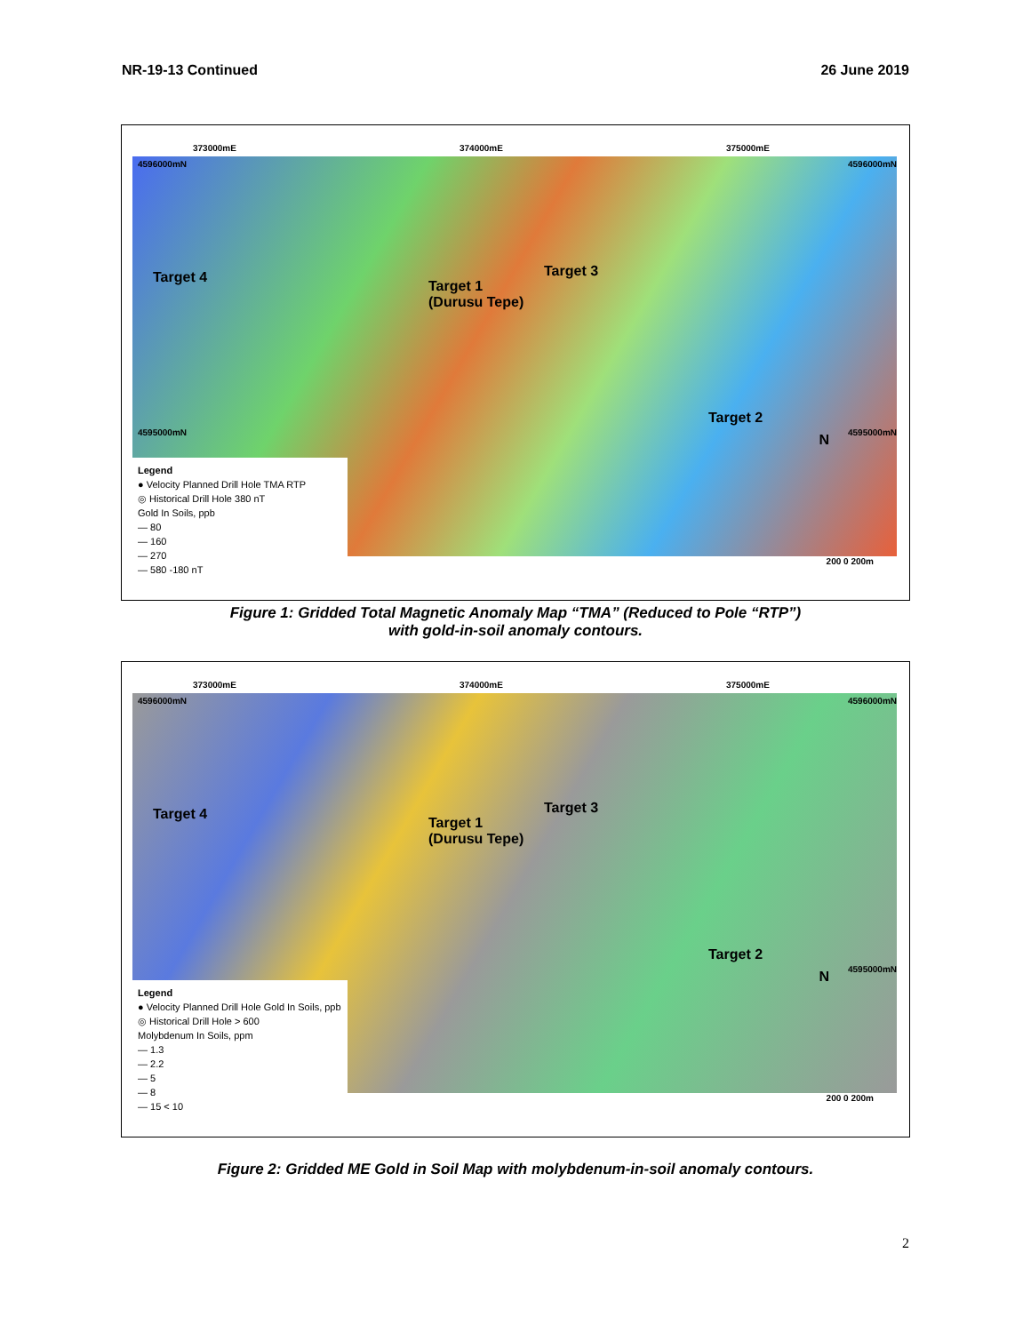NR-19-13 Continued 26 June 2019
4596000mN
373000mE 374000mE 375000mE
4596000mN
Target 4
Target 1
(Durusu Tepe)
Target 3
Target 2
4595000mN 4595000mN
Legend
● Velocity Planned Drill Hole TMA RTP
◎ Historical Drill Hole 380 nT
Gold In Soils, ppb
— 80
— 160
— 270
— 580 -180 nT
N
200 0 200m
Figure 1: Gridded Total Magnetic Anomaly Map “TMA” (Reduced to Pole “RTP”)
with gold-in-soil anomaly contours.
4596000mN
373000mE 374000mE 375000mE
4596000mN
Target 4
Target 1
(Durusu Tepe)
Target 3
Target 2
4595000mN
Legend
● Velocity Planned Drill Hole Gold In Soils, ppb
◎ Historical Drill Hole > 600
Molybdenum In Soils, ppm
— 1.3
— 2.2
— 5
— 8
— 15 < 10
N
200 0 200m
Figure 2: Gridded ME Gold in Soil Map with molybdenum-in-soil anomaly contours.
2